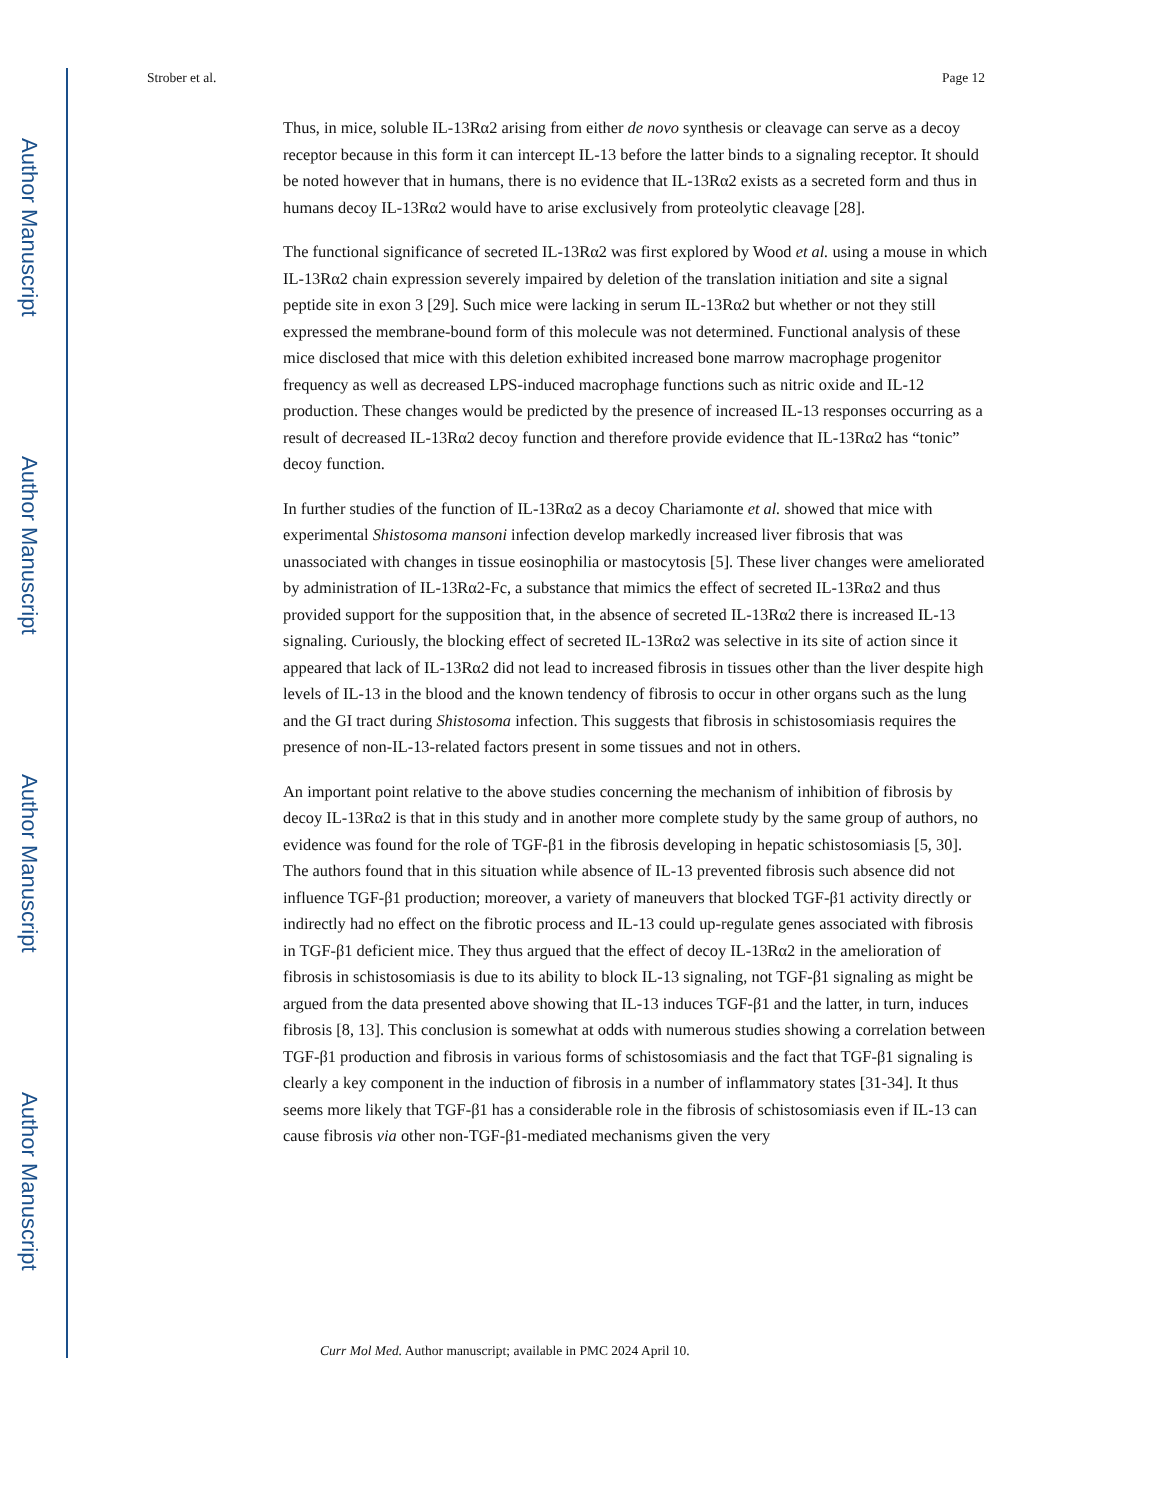Author Manuscript
Author Manuscript
Author Manuscript
Author Manuscript
Strober et al. Page 12
Thus, in mice, soluble IL-13Rα2 arising from either de novo synthesis or cleavage can serve as a decoy receptor because in this form it can intercept IL-13 before the latter binds to a signaling receptor. It should be noted however that in humans, there is no evidence that IL-13Rα2 exists as a secreted form and thus in humans decoy IL-13Rα2 would have to arise exclusively from proteolytic cleavage [28].
The functional significance of secreted IL-13Rα2 was first explored by Wood et al. using a mouse in which IL-13Rα2 chain expression severely impaired by deletion of the translation initiation and site a signal peptide site in exon 3 [29]. Such mice were lacking in serum IL-13Rα2 but whether or not they still expressed the membrane-bound form of this molecule was not determined. Functional analysis of these mice disclosed that mice with this deletion exhibited increased bone marrow macrophage progenitor frequency as well as decreased LPS-induced macrophage functions such as nitric oxide and IL-12 production. These changes would be predicted by the presence of increased IL-13 responses occurring as a result of decreased IL-13Rα2 decoy function and therefore provide evidence that IL-13Rα2 has “tonic” decoy function.
In further studies of the function of IL-13Rα2 as a decoy Chariamonte et al. showed that mice with experimental Shistosoma mansoni infection develop markedly increased liver fibrosis that was unassociated with changes in tissue eosinophilia or mastocytosis [5]. These liver changes were ameliorated by administration of IL-13Rα2-Fc, a substance that mimics the effect of secreted IL-13Rα2 and thus provided support for the supposition that, in the absence of secreted IL-13Rα2 there is increased IL-13 signaling. Curiously, the blocking effect of secreted IL-13Rα2 was selective in its site of action since it appeared that lack of IL-13Rα2 did not lead to increased fibrosis in tissues other than the liver despite high levels of IL-13 in the blood and the known tendency of fibrosis to occur in other organs such as the lung and the GI tract during Shistosoma infection. This suggests that fibrosis in schistosomiasis requires the presence of non-IL-13-related factors present in some tissues and not in others.
An important point relative to the above studies concerning the mechanism of inhibition of fibrosis by decoy IL-13Rα2 is that in this study and in another more complete study by the same group of authors, no evidence was found for the role of TGF-β1 in the fibrosis developing in hepatic schistosomiasis [5, 30]. The authors found that in this situation while absence of IL-13 prevented fibrosis such absence did not influence TGF-β1 production; moreover, a variety of maneuvers that blocked TGF-β1 activity directly or indirectly had no effect on the fibrotic process and IL-13 could up-regulate genes associated with fibrosis in TGF-β1 deficient mice. They thus argued that the effect of decoy IL-13Rα2 in the amelioration of fibrosis in schistosomiasis is due to its ability to block IL-13 signaling, not TGF-β1 signaling as might be argued from the data presented above showing that IL-13 induces TGF-β1 and the latter, in turn, induces fibrosis [8, 13]. This conclusion is somewhat at odds with numerous studies showing a correlation between TGF-β1 production and fibrosis in various forms of schistosomiasis and the fact that TGF-β1 signaling is clearly a key component in the induction of fibrosis in a number of inflammatory states [31-34]. It thus seems more likely that TGF-β1 has a considerable role in the fibrosis of schistosomiasis even if IL-13 can cause fibrosis via other non-TGF-β1-mediated mechanisms given the very
Curr Mol Med. Author manuscript; available in PMC 2024 April 10.